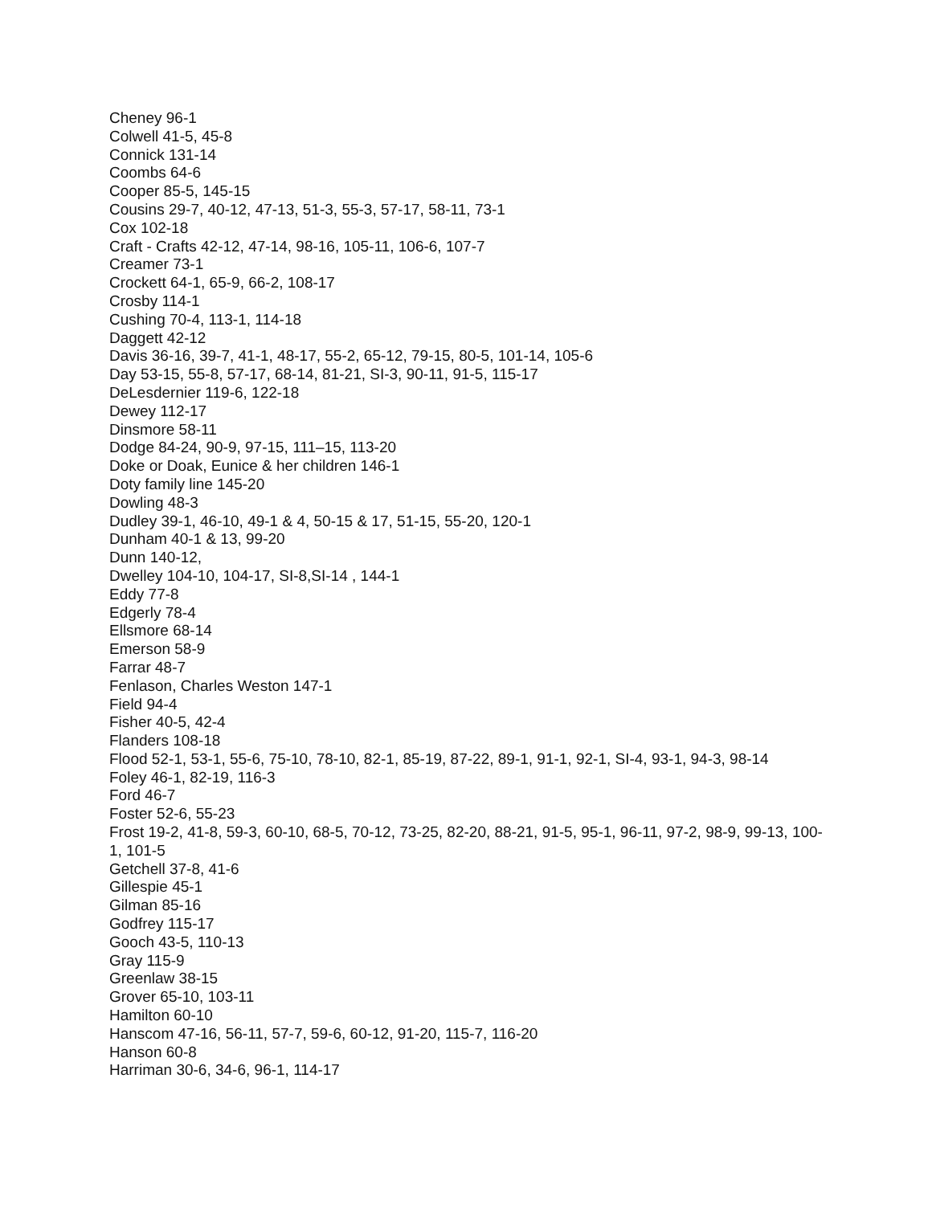Cheney 96-1
Colwell 41-5, 45-8
Connick 131-14
Coombs 64-6
Cooper 85-5, 145-15
Cousins 29-7, 40-12, 47-13, 51-3, 55-3, 57-17, 58-11, 73-1
Cox 102-18
Craft - Crafts 42-12, 47-14, 98-16, 105-11, 106-6, 107-7
Creamer 73-1
Crockett 64-1, 65-9, 66-2, 108-17
Crosby 114-1
Cushing 70-4, 113-1, 114-18
Daggett 42-12
Davis 36-16, 39-7, 41-1, 48-17, 55-2, 65-12, 79-15, 80-5, 101-14, 105-6
Day 53-15, 55-8, 57-17, 68-14, 81-21, SI-3, 90-11, 91-5, 115-17
DeLesdernier 119-6, 122-18
Dewey 112-17
Dinsmore 58-11
Dodge 84-24, 90-9, 97-15, 111–15, 113-20
Doke or Doak, Eunice & her children 146-1
Doty family line 145-20
Dowling 48-3
Dudley 39-1, 46-10, 49-1 & 4, 50-15 & 17, 51-15, 55-20, 120-1
Dunham 40-1 & 13, 99-20
Dunn 140-12,
Dwelley 104-10, 104-17, SI-8,SI-14 , 144-1
Eddy 77-8
Edgerly 78-4
Ellsmore 68-14
Emerson 58-9
Farrar 48-7
Fenlason, Charles Weston 147-1
Field 94-4
Fisher 40-5, 42-4
Flanders 108-18
Flood 52-1, 53-1, 55-6, 75-10, 78-10, 82-1, 85-19, 87-22, 89-1, 91-1, 92-1, SI-4, 93-1, 94-3, 98-14
Foley 46-1, 82-19, 116-3
Ford 46-7
Foster 52-6, 55-23
Frost 19-2, 41-8, 59-3, 60-10, 68-5, 70-12, 73-25, 82-20, 88-21, 91-5, 95-1, 96-11, 97-2, 98-9, 99-13, 100-1, 101-5
Getchell 37-8, 41-6
Gillespie 45-1
Gilman 85-16
Godfrey 115-17
Gooch 43-5, 110-13
Gray 115-9
Greenlaw 38-15
Grover 65-10, 103-11
Hamilton 60-10
Hanscom 47-16, 56-11, 57-7, 59-6, 60-12, 91-20, 115-7, 116-20
Hanson 60-8
Harriman 30-6, 34-6, 96-1, 114-17